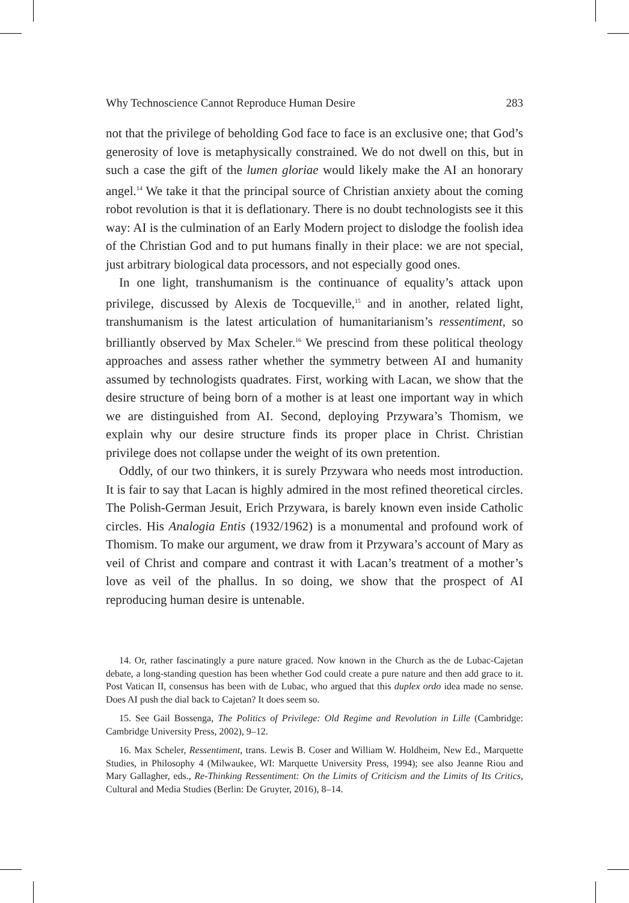Why Technoscience Cannot Reproduce Human Desire 283
not that the privilege of beholding God face to face is an exclusive one; that God’s generosity of love is metaphysically constrained. We do not dwell on this, but in such a case the gift of the lumen gloriae would likely make the AI an honorary angel.<sup>14</sup> We take it that the principal source of Christian anxiety about the coming robot revolution is that it is deflationary. There is no doubt technologists see it this way: AI is the culmination of an Early Modern project to dislodge the foolish idea of the Christian God and to put humans finally in their place: we are not special, just arbitrary biological data processors, and not especially good ones.
In one light, transhumanism is the continuance of equality’s attack upon privilege, discussed by Alexis de Tocqueville,<sup>15</sup> and in another, related light, transhumanism is the latest articulation of humanitarianism’s ressentiment, so brilliantly observed by Max Scheler.<sup>16</sup> We prescind from these political theology approaches and assess rather whether the symmetry between AI and humanity assumed by technologists quadrates. First, working with Lacan, we show that the desire structure of being born of a mother is at least one important way in which we are distinguished from AI. Second, deploying Przywara’s Thomism, we explain why our desire structure finds its proper place in Christ. Christian privilege does not collapse under the weight of its own pretention.
Oddly, of our two thinkers, it is surely Przywara who needs most introduction. It is fair to say that Lacan is highly admired in the most refined theoretical circles. The Polish-German Jesuit, Erich Przywara, is barely known even inside Catholic circles. His Analogia Entis (1932/1962) is a monumental and profound work of Thomism. To make our argument, we draw from it Przywara’s account of Mary as veil of Christ and compare and contrast it with Lacan’s treatment of a mother’s love as veil of the phallus. In so doing, we show that the prospect of AI reproducing human desire is untenable.
14. Or, rather fascinatingly a pure nature graced. Now known in the Church as the de Lubac-Cajetan debate, a long-standing question has been whether God could create a pure nature and then add grace to it. Post Vatican II, consensus has been with de Lubac, who argued that this duplex ordo idea made no sense. Does AI push the dial back to Cajetan? It does seem so.
15. See Gail Bossenga, The Politics of Privilege: Old Regime and Revolution in Lille (Cambridge: Cambridge University Press, 2002), 9–12.
16. Max Scheler, Ressentiment, trans. Lewis B. Coser and William W. Holdheim, New Ed., Marquette Studies, in Philosophy 4 (Milwaukee, WI: Marquette University Press, 1994); see also Jeanne Riou and Mary Gallagher, eds., Re-Thinking Ressentiment: On the Limits of Criticism and the Limits of Its Critics, Cultural and Media Studies (Berlin: De Gruyter, 2016), 8–14.